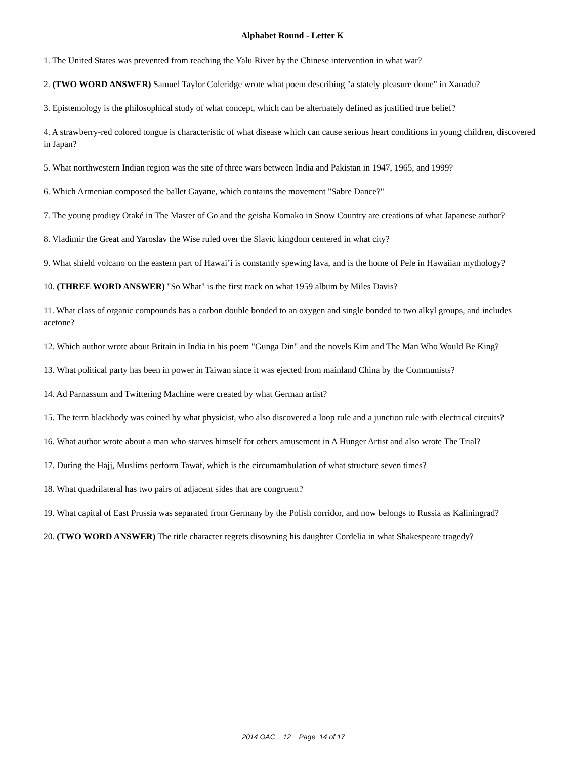Alphabet Round - Letter K
1. The United States was prevented from reaching the Yalu River by the Chinese intervention in what war?
2. (TWO WORD ANSWER) Samuel Taylor Coleridge wrote what poem describing "a stately pleasure dome" in Xanadu?
3. Epistemology is the philosophical study of what concept, which can be alternately defined as justified true belief?
4. A strawberry-red colored tongue is characteristic of what disease which can cause serious heart conditions in young children, discovered in Japan?
5. What northwestern Indian region was the site of three wars between India and Pakistan in 1947, 1965, and 1999?
6. Which Armenian composed the ballet Gayane, which contains the movement "Sabre Dance?"
7. The young prodigy Otaké in The Master of Go and the geisha Komako in Snow Country are creations of what Japanese author?
8. Vladimir the Great and Yaroslav the Wise ruled over the Slavic kingdom centered in what city?
9. What shield volcano on the eastern part of Hawai’i is constantly spewing lava, and is the home of Pele in Hawaiian mythology?
10. (THREE WORD ANSWER) "So What" is the first track on what 1959 album by Miles Davis?
11. What class of organic compounds has a carbon double bonded to an oxygen and single bonded to two alkyl groups, and includes acetone?
12. Which author wrote about Britain in India in his poem "Gunga Din" and the novels Kim and The Man Who Would Be King?
13. What political party has been in power in Taiwan since it was ejected from mainland China by the Communists?
14. Ad Parnassum and Twittering Machine were created by what German artist?
15. The term blackbody was coined by what physicist, who also discovered a loop rule and a junction rule with electrical circuits?
16. What author wrote about a man who starves himself for others amusement in A Hunger Artist and also wrote The Trial?
17. During the Hajj, Muslims perform Tawaf, which is the circumambulation of what structure seven times?
18. What quadrilateral has two pairs of adjacent sides that are congruent?
19. What capital of East Prussia was separated from Germany by the Polish corridor, and now belongs to Russia as Kaliningrad?
20. (TWO WORD ANSWER) The title character regrets disowning his daughter Cordelia in what Shakespeare tragedy?
2014 OAC 12 Page 14 of 17